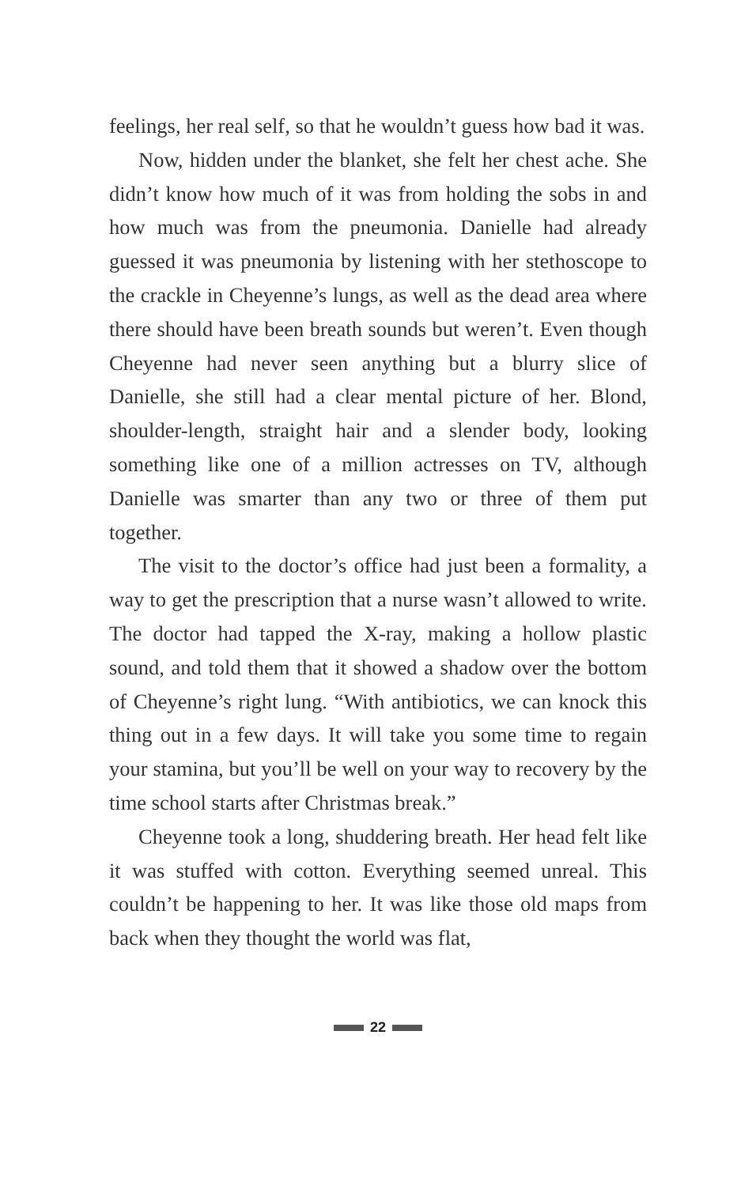feelings, her real self, so that he wouldn’t guess how bad it was.
Now, hidden under the blanket, she felt her chest ache. She didn’t know how much of it was from holding the sobs in and how much was from the pneumonia. Danielle had already guessed it was pneumonia by listening with her stethoscope to the crackle in Cheyenne’s lungs, as well as the dead area where there should have been breath sounds but weren’t. Even though Cheyenne had never seen anything but a blurry slice of Danielle, she still had a clear mental picture of her. Blond, shoulder-length, straight hair and a slender body, looking something like one of a million actresses on TV, although Danielle was smarter than any two or three of them put together.
The visit to the doctor’s office had just been a formality, a way to get the prescription that a nurse wasn’t allowed to write. The doctor had tapped the X-ray, making a hollow plastic sound, and told them that it showed a shadow over the bottom of Cheyenne’s right lung. “With antibiotics, we can knock this thing out in a few days. It will take you some time to regain your stamina, but you’ll be well on your way to recovery by the time school starts after Christmas break.”
Cheyenne took a long, shuddering breath. Her head felt like it was stuffed with cotton. Everything seemed unreal. This couldn’t be happening to her. It was like those old maps from back when they thought the world was flat,
22